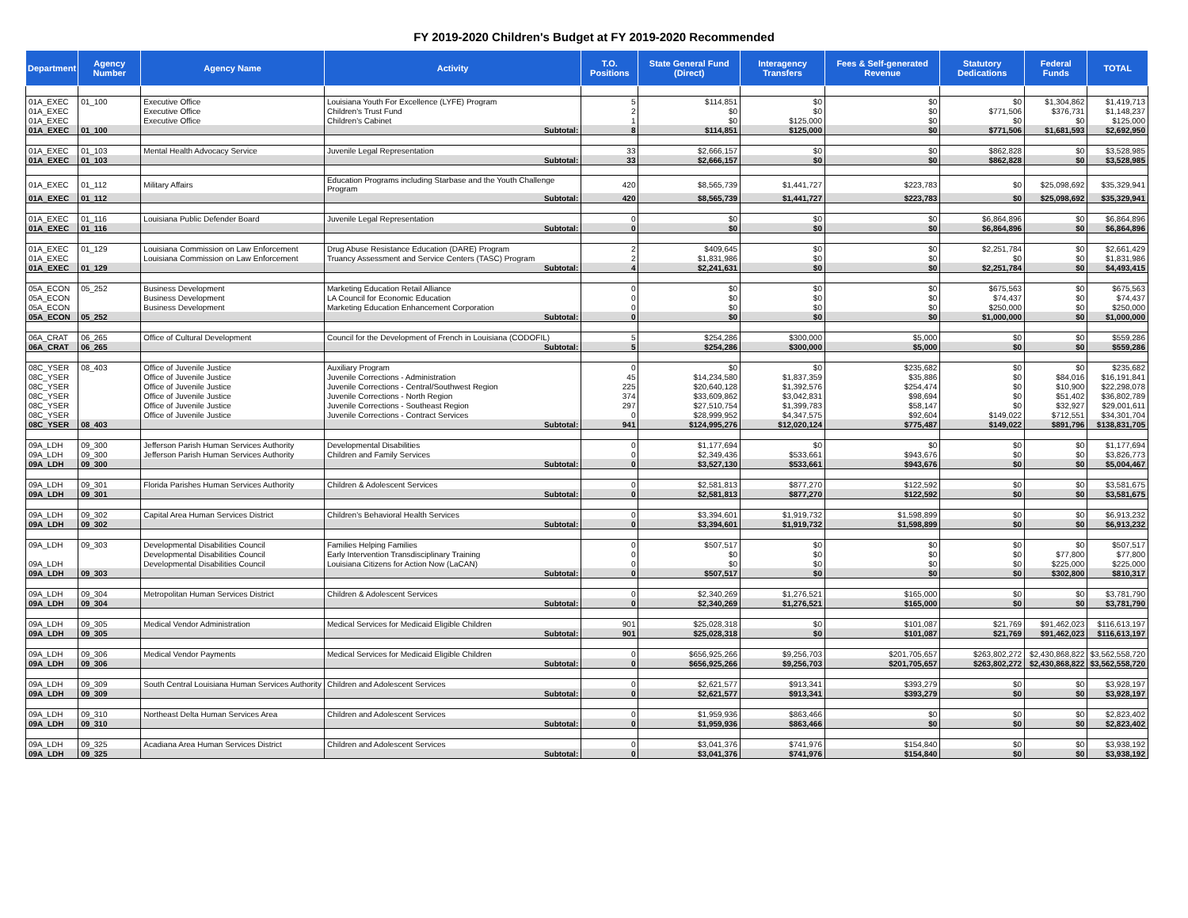FY 2019-2020 Children's Budget at FY 2019-2020 Recommended
| Department | Agency Number | Agency Name | Activity | T.O. Positions | State General Fund (Direct) | Interagency Transfers | Fees & Self-generated Revenue | Statutory Dedications | Federal Funds | TOTAL |
| --- | --- | --- | --- | --- | --- | --- | --- | --- | --- | --- |
| 01A_EXEC | 01_100 | Executive Office | Louisiana Youth For Excellence (LYFE) Program | 5 | $114,851 | $0 | $0 | $0 | $1,304,862 | $1,419,713 |
| 01A_EXEC | | Executive Office | Children's Trust Fund | 2 | $0 | $0 | $0 | $771,506 | $376,731 | $1,148,237 |
| 01A_EXEC | | Executive Office | Children's Cabinet | 1 | $0 | $125,000 | $0 | $0 | $0 | $125,000 |
| 01A_EXEC | 01_100 | | Subtotal: | 8 | $114,851 | $125,000 | $0 | $771,506 | $1,681,593 | $2,692,950 |
| 01A_EXEC | 01_103 | Mental Health Advocacy Service | Juvenile Legal Representation | 33 | $2,666,157 | $0 | $0 | $862,828 | $0 | $3,528,985 |
| 01A_EXEC | 01_103 | | Subtotal: | 33 | $2,666,157 | $0 | $0 | $862,828 | $0 | $3,528,985 |
| 01A_EXEC | 01_112 | Military Affairs | Education Programs including Starbase and the Youth Challenge Program | 420 | $8,565,739 | $1,441,727 | $223,783 | $0 | $25,098,692 | $35,329,941 |
| 01A_EXEC | 01_112 | | Subtotal: | 420 | $8,565,739 | $1,441,727 | $223,783 | $0 | $25,098,692 | $35,329,941 |
| 01A_EXEC | 01_116 | Louisiana Public Defender Board | Juvenile Legal Representation | 0 | $0 | $0 | $0 | $6,864,896 | $0 | $6,864,896 |
| 01A_EXEC | 01_116 | | Subtotal: | 0 | $0 | $0 | $0 | $6,864,896 | $0 | $6,864,896 |
| 01A_EXEC | 01_129 | Louisiana Commission on Law Enforcement | Drug Abuse Resistance Education (DARE) Program | 2 | $409,645 | $0 | $0 | $2,251,784 | $0 | $2,661,429 |
| 01A_EXEC | | Louisiana Commission on Law Enforcement | Truancy Assessment and Service Centers (TASC) Program | 2 | $1,831,986 | $0 | $0 | $0 | $0 | $1,831,986 |
| 01A_EXEC | 01_129 | | Subtotal: | 4 | $2,241,631 | $0 | $0 | $2,251,784 | $0 | $4,493,415 |
| 05A_ECON | 05_252 | Business Development | Marketing Education Retail Alliance | 0 | $0 | $0 | $0 | $675,563 | $0 | $675,563 |
| 05A_ECON | | Business Development | LA Council for Economic Education | 0 | $0 | $0 | $0 | $74,437 | $0 | $74,437 |
| 05A_ECON | | Business Development | Marketing Education Enhancement Corporation | 0 | $0 | $0 | $0 | $250,000 | $0 | $250,000 |
| 05A_ECON | 05_252 | | Subtotal: | 0 | $0 | $0 | $0 | $1,000,000 | $0 | $1,000,000 |
| 06A_CRAT | 06_265 | Office of Cultural Development | Council for the Development of French in Louisiana (CODOFIL) | 5 | $254,286 | $300,000 | $5,000 | $0 | $0 | $559,286 |
| 06A_CRAT | 06_265 | | Subtotal: | 5 | $254,286 | $300,000 | $5,000 | $0 | $0 | $559,286 |
| 08C_YSER | 08_403 | Office of Juvenile Justice | Auxiliary Program | 0 | $0 | $0 | $235,682 | $0 | $0 | $235,682 |
| 08C_YSER | | Office of Juvenile Justice | Juvenile Corrections - Administration | 45 | $14,234,580 | $1,837,359 | $35,886 | $0 | $84,016 | $16,191,841 |
| 08C_YSER | | Office of Juvenile Justice | Juvenile Corrections - Central/Southwest Region | 225 | $20,640,128 | $1,392,576 | $254,474 | $0 | $10,900 | $22,298,078 |
| 08C_YSER | | Office of Juvenile Justice | Juvenile Corrections - North Region | 374 | $33,609,862 | $3,042,831 | $98,694 | $0 | $51,402 | $36,802,789 |
| 08C_YSER | | Office of Juvenile Justice | Juvenile Corrections - Southeast Region | 297 | $27,510,754 | $1,399,783 | $58,147 | $0 | $32,927 | $29,001,611 |
| 08C_YSER | | Office of Juvenile Justice | Juvenile Corrections - Contract Services | 0 | $28,999,952 | $4,347,575 | $92,604 | $149,022 | $712,551 | $34,301,704 |
| 08C_YSER | 08_403 | | Subtotal: | 941 | $124,995,276 | $12,020,124 | $775,487 | $149,022 | $891,796 | $138,831,705 |
| 09A_LDH | 09_300 | Jefferson Parish Human Services Authority | Developmental Disabilities | 0 | $1,177,694 | $0 | $0 | $0 | $0 | $1,177,694 |
| 09A_LDH | 09_300 | Jefferson Parish Human Services Authority | Children and Family Services | 0 | $2,349,436 | $533,661 | $943,676 | $0 | $0 | $3,826,773 |
| 09A_LDH | 09_300 | | Subtotal: | 0 | $3,527,130 | $533,661 | $943,676 | $0 | $0 | $5,004,467 |
| 09A_LDH | 09_301 | Florida Parishes Human Services Authority | Children & Adolescent Services | 0 | $2,581,813 | $877,270 | $122,592 | $0 | $0 | $3,581,675 |
| 09A_LDH | 09_301 | | Subtotal: | 0 | $2,581,813 | $877,270 | $122,592 | $0 | $0 | $3,581,675 |
| 09A_LDH | 09_302 | Capital Area Human Services District | Children's Behavioral Health Services | 0 | $3,394,601 | $1,919,732 | $1,598,899 | $0 | $0 | $6,913,232 |
| 09A_LDH | 09_302 | | Subtotal: | 0 | $3,394,601 | $1,919,732 | $1,598,899 | $0 | $0 | $6,913,232 |
| 09A_LDH | 09_303 | Developmental Disabilities Council | Families Helping Families | 0 | $507,517 | $0 | $0 | $0 | $0 | $507,517 |
| | | Developmental Disabilities Council | Early Intervention Transdisciplinary Training | 0 | $0 | $0 | $0 | $0 | $77,800 | $77,800 |
| 09A_LDH | | Developmental Disabilities Council | Louisiana Citizens for Action Now (LaCAN) | 0 | $0 | $0 | $0 | $0 | $225,000 | $225,000 |
| 09A_LDH | 09_303 | | Subtotal: | 0 | $507,517 | $0 | $0 | $0 | $302,800 | $810,317 |
| 09A_LDH | 09_304 | Metropolitan Human Services District | Children & Adolescent Services | 0 | $2,340,269 | $1,276,521 | $165,000 | $0 | $0 | $3,781,790 |
| 09A_LDH | 09_304 | | Subtotal: | 0 | $2,340,269 | $1,276,521 | $165,000 | $0 | $0 | $3,781,790 |
| 09A_LDH | 09_305 | Medical Vendor Administration | Medical Services for Medicaid Eligible Children | 901 | $25,028,318 | $0 | $101,087 | $21,769 | $91,462,023 | $116,613,197 |
| 09A_LDH | 09_305 | | Subtotal: | 901 | $25,028,318 | $0 | $101,087 | $21,769 | $91,462,023 | $116,613,197 |
| 09A_LDH | 09_306 | Medical Vendor Payments | Medical Services for Medicaid Eligible Children | 0 | $656,925,266 | $9,256,703 | $201,705,657 | $263,802,272 | $2,430,868,822 | $3,562,558,720 |
| 09A_LDH | 09_306 | | Subtotal: | 0 | $656,925,266 | $9,256,703 | $201,705,657 | $263,802,272 | $2,430,868,822 | $3,562,558,720 |
| 09A_LDH | 09_309 | South Central Louisiana Human Services Authority | Children and Adolescent Services | 0 | $2,621,577 | $913,341 | $393,279 | $0 | $0 | $3,928,197 |
| 09A_LDH | 09_309 | | Subtotal: | 0 | $2,621,577 | $913,341 | $393,279 | $0 | $0 | $3,928,197 |
| 09A_LDH | 09_310 | Northeast Delta Human Services Area | Children and Adolescent Services | 0 | $1,959,936 | $863,466 | $0 | $0 | $0 | $2,823,402 |
| 09A_LDH | 09_310 | | Subtotal: | 0 | $1,959,936 | $863,466 | $0 | $0 | $0 | $2,823,402 |
| 09A_LDH | 09_325 | Acadiana Area Human Services District | Children and Adolescent Services | 0 | $3,041,376 | $741,976 | $154,840 | $0 | $0 | $3,938,192 |
| 09A_LDH | 09_325 | | Subtotal: | 0 | $3,041,376 | $741,976 | $154,840 | $0 | $0 | $3,938,192 |